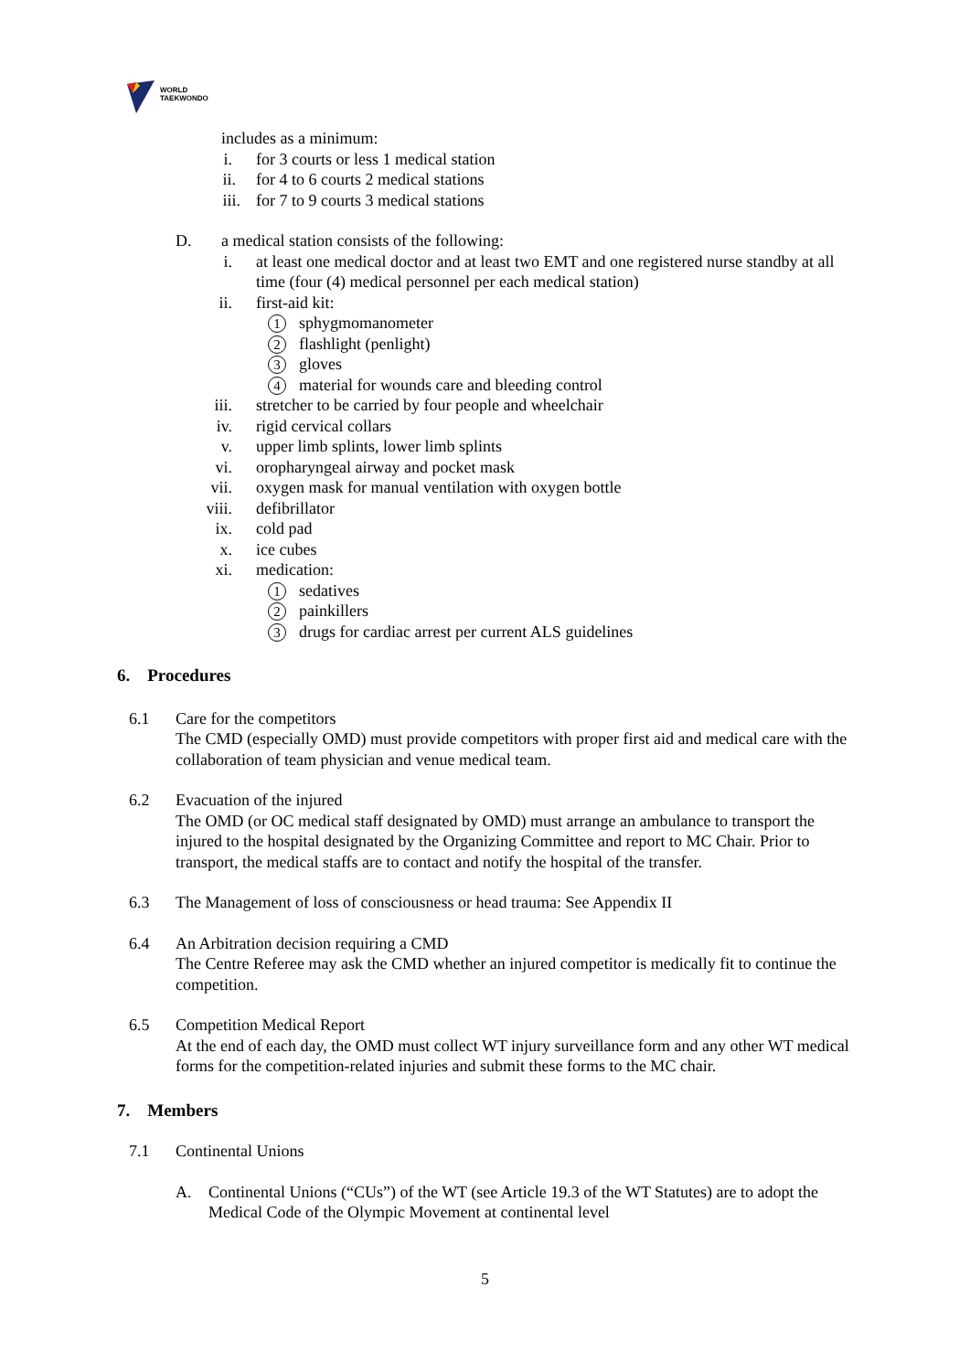WORLD
TAEKWONDO
includes as a minimum:
i. for 3 courts or less 1 medical station
ii. for 4 to 6 courts 2 medical stations
iii. for 7 to 9 courts 3 medical stations
D. a medical station consists of the following:
i. at least one medical doctor and at least two EMT and one registered nurse standby at all time (four (4) medical personnel per each medical station)
ii. first-aid kit:
1 sphygmomanometer
2 flashlight (penlight)
3 gloves
4 material for wounds care and bleeding control
iii. stretcher to be carried by four people and wheelchair
iv. rigid cervical collars
v. upper limb splints, lower limb splints
vi. oropharyngeal airway and pocket mask
vii. oxygen mask for manual ventilation with oxygen bottle
viii. defibrillator
ix. cold pad
x. ice cubes
xi. medication:
1 sedatives
2 painkillers
3 drugs for cardiac arrest per current ALS guidelines
6. Procedures
6.1 Care for the competitors
The CMD (especially OMD) must provide competitors with proper first aid and medical care with the collaboration of team physician and venue medical team.
6.2 Evacuation of the injured
The OMD (or OC medical staff designated by OMD) must arrange an ambulance to transport the injured to the hospital designated by the Organizing Committee and report to MC Chair. Prior to transport, the medical staffs are to contact and notify the hospital of the transfer.
6.3 The Management of loss of consciousness or head trauma: See Appendix II
6.4 An Arbitration decision requiring a CMD
The Centre Referee may ask the CMD whether an injured competitor is medically fit to continue the competition.
6.5 Competition Medical Report
At the end of each day, the OMD must collect WT injury surveillance form and any other WT medical forms for the competition-related injuries and submit these forms to the MC chair.
7. Members
7.1 Continental Unions
A. Continental Unions (“CUs”) of the WT (see Article 19.3 of the WT Statutes) are to adopt the Medical Code of the Olympic Movement at continental level
5